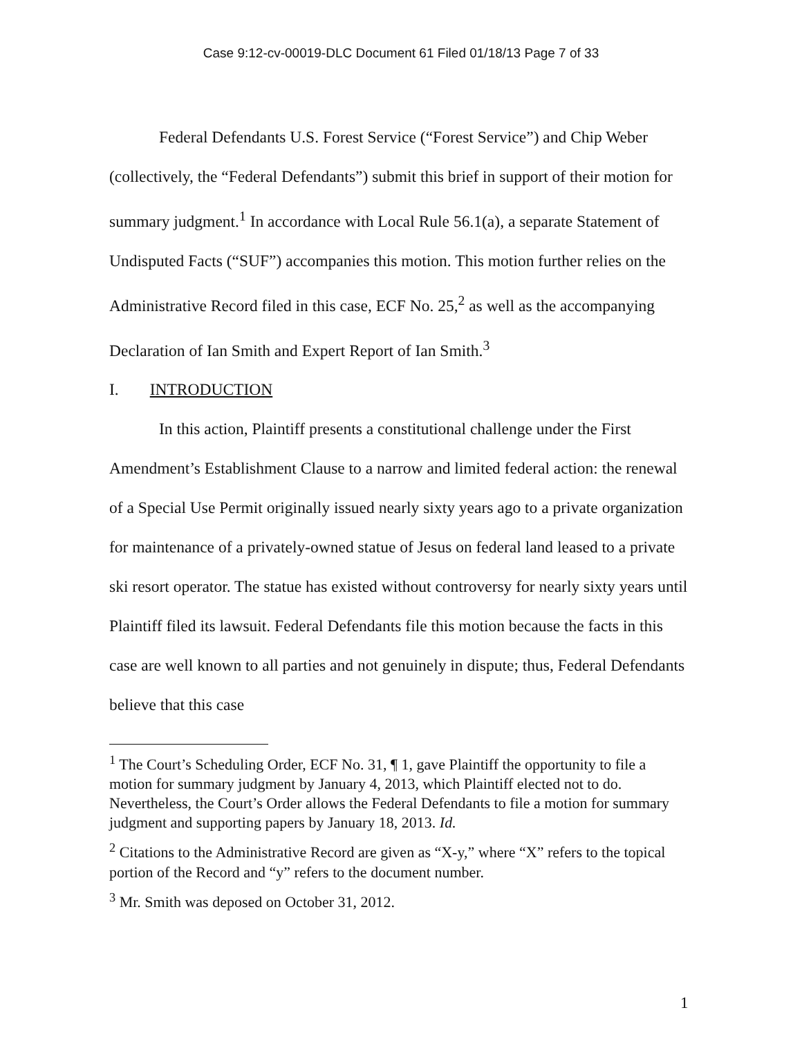Case 9:12-cv-00019-DLC Document 61 Filed 01/18/13 Page 7 of 33
Federal Defendants U.S. Forest Service (“Forest Service”) and Chip Weber (collectively, the “Federal Defendants”) submit this brief in support of their motion for summary judgment.<sup>1</sup> In accordance with Local Rule 56.1(a), a separate Statement of Undisputed Facts (“SUF”) accompanies this motion. This motion further relies on the Administrative Record filed in this case, ECF No. 25,<sup>2</sup> as well as the accompanying Declaration of Ian Smith and Expert Report of Ian Smith.<sup>3</sup>
I. INTRODUCTION
In this action, Plaintiff presents a constitutional challenge under the First Amendment’s Establishment Clause to a narrow and limited federal action: the renewal of a Special Use Permit originally issued nearly sixty years ago to a private organization for maintenance of a privately-owned statue of Jesus on federal land leased to a private ski resort operator. The statue has existed without controversy for nearly sixty years until Plaintiff filed its lawsuit. Federal Defendants file this motion because the facts in this case are well known to all parties and not genuinely in dispute; thus, Federal Defendants believe that this case
<sup>1</sup> The Court’s Scheduling Order, ECF No. 31, ¶ 1, gave Plaintiff the opportunity to file a motion for summary judgment by January 4, 2013, which Plaintiff elected not to do. Nevertheless, the Court’s Order allows the Federal Defendants to file a motion for summary judgment and supporting papers by January 18, 2013. Id.
<sup>2</sup> Citations to the Administrative Record are given as “X-y,” where “X” refers to the topical portion of the Record and “y” refers to the document number.
<sup>3</sup> Mr. Smith was deposed on October 31, 2012.
1